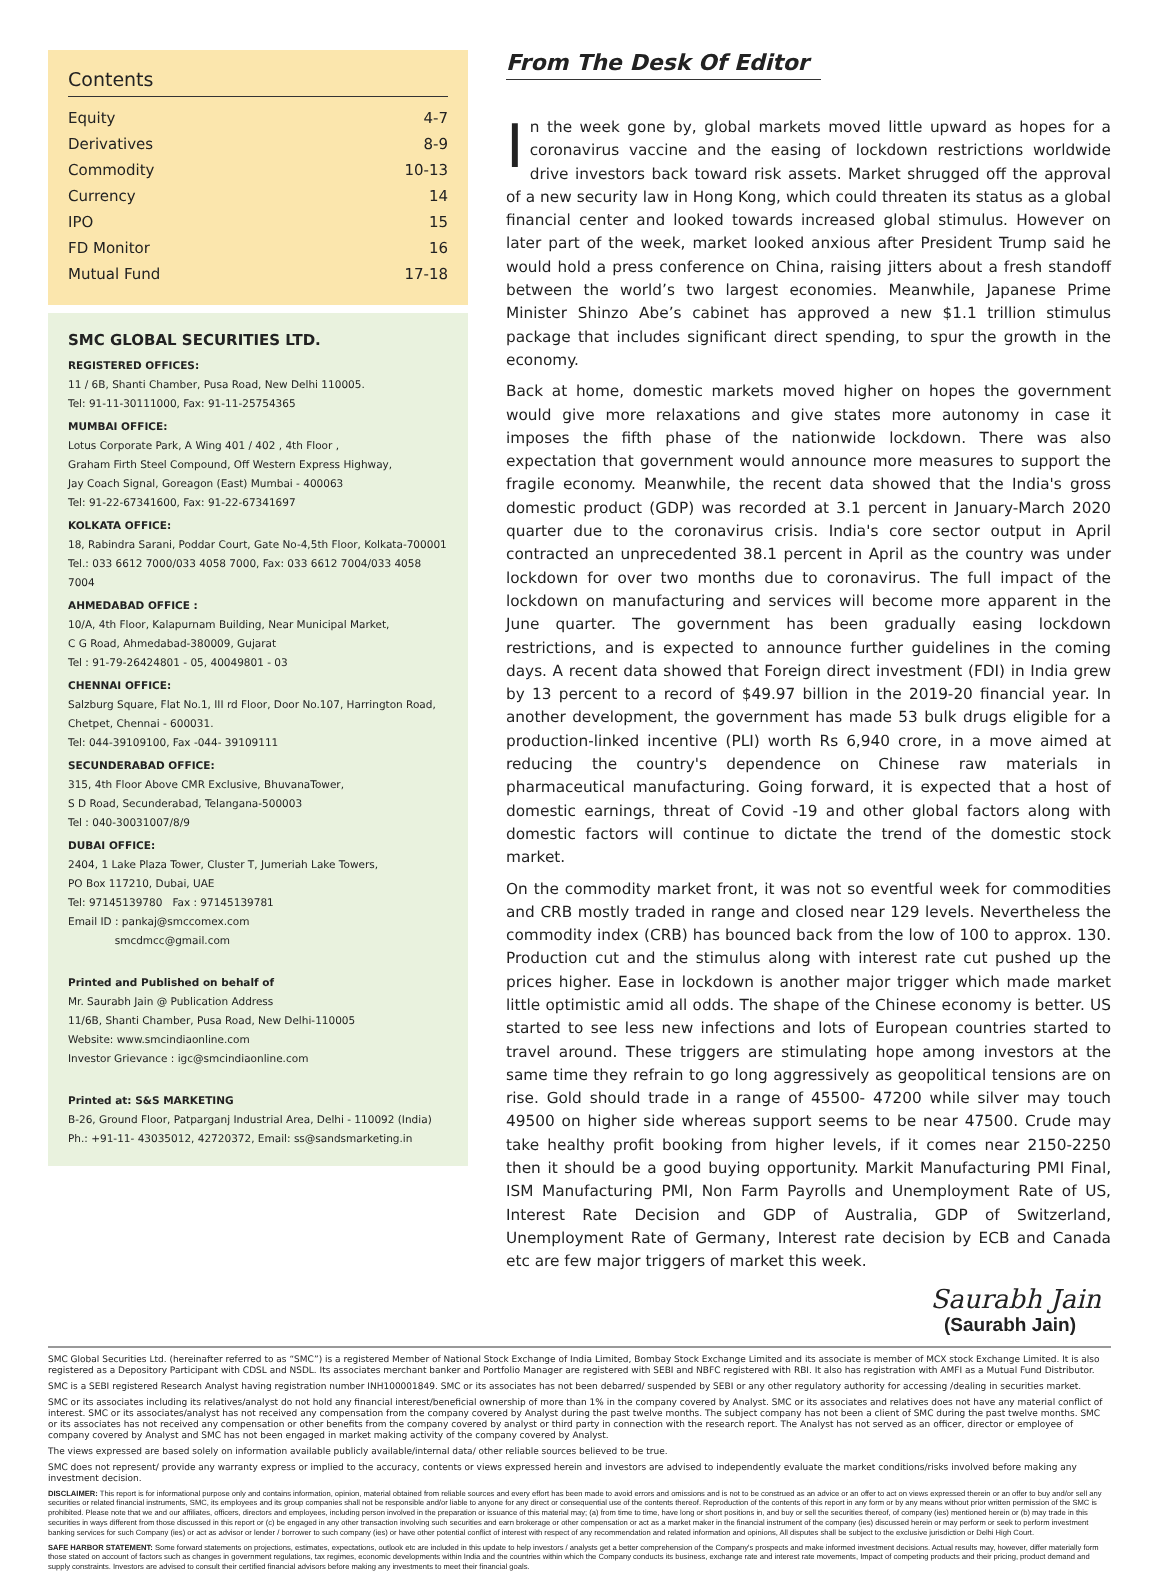Contents
Equity 4-7
Derivatives 8-9
Commodity 10-13
Currency 14
IPO 15
FD Monitor 16
Mutual Fund 17-18
SMC GLOBAL SECURITIES LTD.
REGISTERED OFFICES:
11 / 6B, Shanti Chamber, Pusa Road, New Delhi 110005.
Tel: 91-11-30111000, Fax: 91-11-25754365
MUMBAI OFFICE:
Lotus Corporate Park, A Wing 401 / 402 , 4th Floor ,
Graham Firth Steel Compound, Off Western Express Highway,
Jay Coach Signal, Goreagon (East) Mumbai - 400063
Tel: 91-22-67341600, Fax: 91-22-67341697
KOLKATA OFFICE:
18, Rabindra Sarani, Poddar Court, Gate No-4,5th Floor, Kolkata-700001
Tel.: 033 6612 7000/033 4058 7000, Fax: 033 6612 7004/033 4058 7004
AHMEDABAD OFFICE :
10/A, 4th Floor, Kalapurnam Building, Near Municipal Market,
C G Road, Ahmedabad-380009, Gujarat
Tel : 91-79-26424801 - 05, 40049801 - 03
CHENNAI OFFICE:
Salzburg Square, Flat No.1, III rd Floor, Door No.107, Harrington Road,
Chetpet, Chennai - 600031.
Tel: 044-39109100, Fax -044- 39109111
SECUNDERABAD OFFICE:
315, 4th Floor Above CMR Exclusive, BhuvanaTower,
S D Road, Secunderabad, Telangana-500003
Tel : 040-30031007/8/9
DUBAI OFFICE:
2404, 1 Lake Plaza Tower, Cluster T, Jumeriah Lake Towers,
PO Box 117210, Dubai, UAE
Tel: 97145139780 Fax : 97145139781
Email ID : pankaj@smccomex.com
smcdmcc@gmail.com
Printed and Published on behalf of
Mr. Saurabh Jain @ Publication Address
11/6B, Shanti Chamber, Pusa Road, New Delhi-110005
Website: www.smcindiaonline.com
Investor Grievance : igc@smcindiaonline.com
Printed at: S&S MARKETING
B-26, Ground Floor, Patparganj Industrial Area, Delhi - 110092 (India)
Ph.: +91-11- 43035012, 42720372, Email: ss@sandsmarketing.in
From The Desk Of Editor
In the week gone by, global markets moved little upward as hopes for a coronavirus vaccine and the easing of lockdown restrictions worldwide drive investors back toward risk assets. Market shrugged off the approval of a new security law in Hong Kong, which could threaten its status as a global financial center and looked towards increased global stimulus. However on later part of the week, market looked anxious after President Trump said he would hold a press conference on China, raising jitters about a fresh standoff between the world’s two largest economies. Meanwhile, Japanese Prime Minister Shinzo Abe’s cabinet has approved a new $1.1 trillion stimulus package that includes significant direct spending, to spur the growth in the economy.
Back at home, domestic markets moved higher on hopes the government would give more relaxations and give states more autonomy in case it imposes the fifth phase of the nationwide lockdown. There was also expectation that government would announce more measures to support the fragile economy. Meanwhile, the recent data showed that the India's gross domestic product (GDP) was recorded at 3.1 percent in January-March 2020 quarter due to the coronavirus crisis. India's core sector output in April contracted an unprecedented 38.1 percent in April as the country was under lockdown for over two months due to coronavirus. The full impact of the lockdown on manufacturing and services will become more apparent in the June quarter. The government has been gradually easing lockdown restrictions, and is expected to announce further guidelines in the coming days. A recent data showed that Foreign direct investment (FDI) in India grew by 13 percent to a record of $49.97 billion in the 2019-20 financial year. In another development, the government has made 53 bulk drugs eligible for a production-linked incentive (PLI) worth Rs 6,940 crore, in a move aimed at reducing the country's dependence on Chinese raw materials in pharmaceutical manufacturing. Going forward, it is expected that a host of domestic earnings, threat of Covid -19 and other global factors along with domestic factors will continue to dictate the trend of the domestic stock market.
On the commodity market front, it was not so eventful week for commodities and CRB mostly traded in range and closed near 129 levels. Nevertheless the commodity index (CRB) has bounced back from the low of 100 to approx. 130. Production cut and the stimulus along with interest rate cut pushed up the prices higher. Ease in lockdown is another major trigger which made market little optimistic amid all odds. The shape of the Chinese economy is better. US started to see less new infections and lots of European countries started to travel around. These triggers are stimulating hope among investors at the same time they refrain to go long aggressively as geopolitical tensions are on rise. Gold should trade in a range of 45500- 47200 while silver may touch 49500 on higher side whereas support seems to be near 47500. Crude may take healthy profit booking from higher levels, if it comes near 2150-2250 then it should be a good buying opportunity. Markit Manufacturing PMI Final, ISM Manufacturing PMI, Non Farm Payrolls and Unemployment Rate of US, Interest Rate Decision and GDP of Australia, GDP of Switzerland, Unemployment Rate of Germany, Interest rate decision by ECB and Canada etc are few major triggers of market this week.
Saurabh Jain
(Saurabh Jain)
SMC Global Securities Ltd. (hereinafter referred to as “SMC”) is a registered Member of National Stock Exchange of India Limited, Bombay Stock Exchange Limited and its associate is member of MCX stock Exchange Limited. It is also registered as a Depository Participant with CDSL and NSDL. Its associates merchant banker and Portfolio Manager are registered with SEBI and NBFC registered with RBI. It also has registration with AMFI as a Mutual Fund Distributor.
SMC is a SEBI registered Research Analyst having registration number INH100001849. SMC or its associates has not been debarred/ suspended by SEBI or any other regulatory authority for accessing /dealing in securities market.
SMC or its associates including its relatives/analyst do not hold any financial interest/beneficial ownership of more than 1% in the company covered by Analyst. SMC or its associates and relatives does not have any material conflict of interest. SMC or its associates/analyst has not received any compensation from the company covered by Analyst during the past twelve months. The subject company has not been a client of SMC during the past twelve months. SMC or its associates has not received any compensation or other benefits from the company covered by analyst or third party in connection with the research report. The Analyst has not served as an officer, director or employee of company covered by Analyst and SMC has not been engaged in market making activity of the company covered by Analyst.
The views expressed are based solely on information available publicly available/internal data/ other reliable sources believed to be true.
SMC does not represent/ provide any warranty express or implied to the accuracy, contents or views expressed herein and investors are advised to independently evaluate the market conditions/risks involved before making any investment decision.
DISCLAIMER: This report is for informational purpose only and contains information, opinion, material obtained from reliable sources and every effort has been made to avoid errors and omissions and is not to be construed as an advice or an offer to act on views expressed therein or an offer to buy and/or sell any securities or related financial instruments, SMC, its employees and its group companies shall not be responsible and/or liable to anyone for any direct or consequential use of the contents thereof. Reproduction of the contents of this report in any form or by any means without prior written permission of the SMC is prohibited. Please note that we and our affiliates, officers, directors and employees, including person involved in the preparation or issuance of this material may; (a) from time to time, have long or short positions in, and buy or sell the securities thereof, of company (ies) mentioned herein or (b) may trade in this securities in ways different from those discussed in this report or (c) be engaged in any other transaction involving such securities and earn brokerage or other compensation or act as a market maker in the financial instrument of the company (ies) discussed herein or may perform or seek to perform investment banking services for such Company (ies) or act as advisor or lender / borrower to such company (ies) or have other potential conflict of interest with respect of any recommendation and related information and opinions, All disputes shall be subject to the exclusive jurisdiction or Delhi High Court.
SAFE HARBOR STATEMENT: Some forward statements on projections, estimates, expectations, outlook etc are included in this update to help investors / analysts get a better comprehension of the Company's prospects and make informed investment decisions. Actual results may, however, differ materially form those stated on account of factors such as changes in government regulations, tax regimes, economic developments within India and the countries within which the Company conducts its business, exchange rate and interest rate movements, Impact of competing products and their pricing, product demand and supply constraints. Investors are advised to consult their certified financial advisors before making any investments to meet their financial goals.